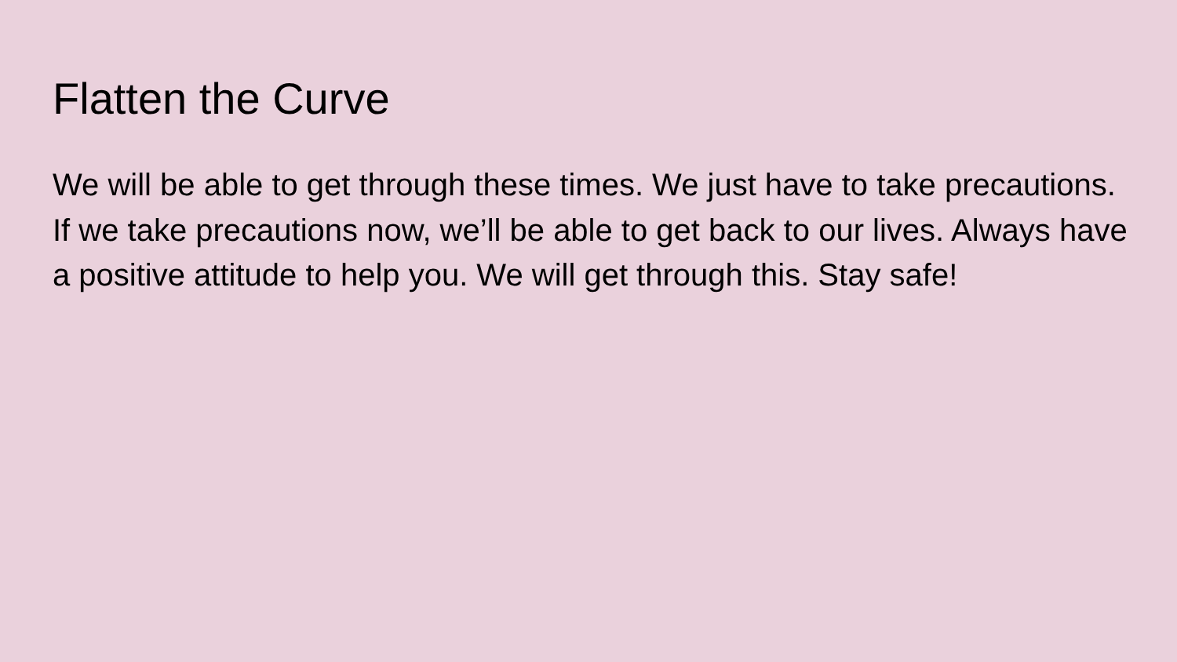Flatten the Curve
We will be able to get through these times. We just have to take precautions. If we take precautions now, we’ll be able to get back to our lives. Always have a positive attitude to help you. We will get through this. Stay safe!